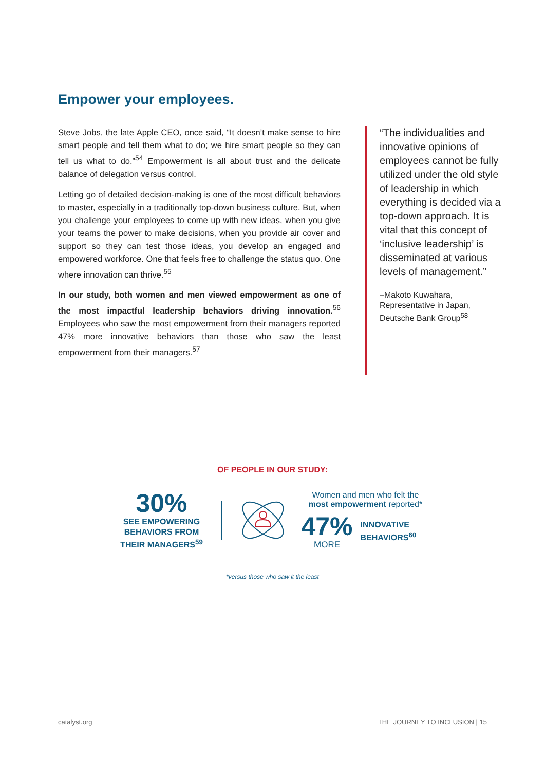Empower your employees.
Steve Jobs, the late Apple CEO, once said, “It doesn’t make sense to hire smart people and tell them what to do; we hire smart people so they can tell us what to do.”<sup>54</sup> Empowerment is all about trust and the delicate balance of delegation versus control.
Letting go of detailed decision-making is one of the most difficult behaviors to master, especially in a traditionally top-down business culture. But, when you challenge your employees to come up with new ideas, when you give your teams the power to make decisions, when you provide air cover and support so they can test those ideas, you develop an engaged and empowered workforce. One that feels free to challenge the status quo. One where innovation can thrive.<sup>55</sup>
In our study, both women and men viewed empowerment as one of the most impactful leadership behaviors driving innovation.<sup>56</sup> Employees who saw the most empowerment from their managers reported 47% more innovative behaviors than those who saw the least empowerment from their managers.<sup>57</sup>
“The individualities and innovative opinions of employees cannot be fully utilized under the old style of leadership in which everything is decided via a top-down approach. It is vital that this concept of ‘inclusive leadership’ is disseminated at various levels of management.”
–Makoto Kuwahara, Representative in Japan, Deutsche Bank Group<sup>58</sup>
OF PEOPLE IN OUR STUDY:
30%
SEE EMPOWERING BEHAVIORS FROM THEIR MANAGERS<sup>59</sup>
Women and men who felt the most empowerment reported*
47%
MORE
INNOVATIVE BEHAVIORS<sup>60</sup>
*versus those who saw it the least
catalyst.org THE JOURNEY TO INCLUSION | 15